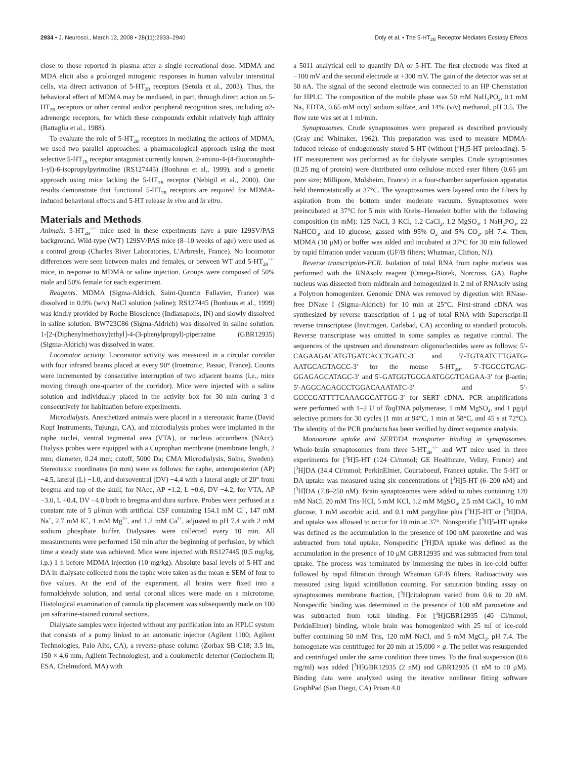2934 • J. Neurosci., March 12, 2008 • 28(11):2933–2940 Doly et al. • The 5-HT<sub>2B</sub> Receptor Mediates Ecstasy Effects
close to those reported in plasma after a single recreational dose. MDMA and MDA elicit also a prolonged mitogenic responses in human valvular interstitial cells, via direct activation of 5-HT<sub>2B</sub> receptors (Setola et al., 2003). Thus, the behavioral effect of MDMA may be mediated, in part, through direct action on 5-HT<sub>2B</sub> receptors or other central and/or peripheral recognition sites, including α2-adrenergic receptors, for which these compounds exhibit relatively high affinity (Battaglia et al., 1988).
To evaluate the role of 5-HT<sub>2B</sub> receptors in mediating the actions of MDMA, we used two parallel approaches: a pharmacological approach using the most selective 5-HT<sub>2B</sub> receptor antagonist currently known, 2-amino-4-(4-fluoronaphth-1-yl)-6-isopropylpyrimidine (RS127445) (Bonhaus et al., 1999), and a genetic approach using mice lacking the 5-HT<sub>2B</sub> receptor (Nebigil et al., 2000). Our results demonstrate that functional 5-HT<sub>2B</sub> receptors are required for MDMA-induced behavioral effects and 5-HT release in vivo and in vitro.
Materials and Methods
Animals. 5-HT<sub>2B</sub><sup>−/−</sup> mice used in these experiments have a pure 129SV/PAS background. Wild-type (WT) 129SV/PAS mice (8–10 weeks of age) were used as a control group (Charles River Laboratories, L'Arbresle, France). No locomotor differences were seen between males and females, or between WT and 5-HT<sub>2B</sub><sup>−/−</sup> mice, in response to MDMA or saline injection. Groups were composed of 50% male and 50% female for each experiment.
Reagents. MDMA (Sigma-Aldrich, Saint-Quentin Fallavier, France) was dissolved in 0.9% (w/v) NaCl solution (saline); RS127445 (Bonhaus et al., 1999) was kindly provided by Roche Bioscience (Indianapolis, IN) and slowly dissolved in saline solution. BW723C86 (Sigma-Aldrich) was dissolved in saline solution. 1-[2-(Diphenylmethoxy)ethyl]-4-(3-phenylpropyl)-piperazine (GBR12935) (Sigma-Aldrich) was dissolved in water.
Locomotor activity. Locomotor activity was measured in a circular corridor with four infrared beams placed at every 90° (Imetronic, Passac, France). Counts were incremented by consecutive interruption of two adjacent beams (i.e., mice moving through one-quarter of the corridor). Mice were injected with a saline solution and individually placed in the activity box for 30 min during 3 d consecutively for habituation before experiments.
Microdialysis. Anesthetized animals were placed in a stereotaxic frame (David Kopf Instruments, Tujunga, CA), and microdialysis probes were implanted in the raphe nuclei, ventral tegmental area (VTA), or nucleus accumbens (NAcc). Dialysis probes were equipped with a Cuprophan membrane (membrane length, 2 mm; diameter, 0.24 mm; cutoff, 5000 Da; CMA Microdialysis, Solna, Sweden). Stereotaxic coordinates (in mm) were as follows: for raphe, anteroposterior (AP) −4.5, lateral (L) −1.0, and dorsoventral (DV) −4.4 with a lateral angle of 20° from bregma and top of the skull; for NAcc, AP +1.2, L +0.6, DV −4.2; for VTA, AP −3.0, L +0.4, DV −4.0 both to bregma and dura surface. Probes were perfused at a constant rate of 5 μl/min with artificial CSF containing 154.1 mM Cl<sup>−</sup>, 147 mM Na<sup>+</sup>, 2.7 mM K<sup>+</sup>, 1 mM Mg<sup>2+</sup>, and 1.2 mM Ca<sup>2+</sup>, adjusted to pH 7.4 with 2 mM sodium phosphate buffer. Dialysates were collected every 10 min. All measurements were performed 150 min after the beginning of perfusion, by which time a steady state was achieved. Mice were injected with RS127445 (0.5 mg/kg, i.p.) 1 h before MDMA injection (10 mg/kg). Absolute basal levels of 5-HT and DA in dialysate collected from the raphe were taken as the mean ± SEM of four to five values. At the end of the experiment, all brains were fixed into a formaldehyde solution, and serial coronal slices were made on a microtome. Histological examination of cannula tip placement was subsequently made on 100 μm safranine-stained coronal sections.
Dialysate samples were injected without any purification into an HPLC system that consists of a pump linked to an automatic injector (Agilent 1100; Agilent Technologies, Palo Alto, CA), a reverse-phase column (Zorbax SB C18; 3.5 lm, 150 × 4.6 mm; Agilent Technologies), and a coulometric detector (Coulochem II; ESA, Chelmsford, MA) with
a 5011 analytical cell to quantify DA or 5-HT. The first electrode was fixed at −100 mV and the second electrode at +300 mV. The gain of the detector was set at 50 nA. The signal of the second electrode was connected to an HP Chemstation for HPLC. The composition of the mobile phase was 50 mM NaH<sub>2</sub>PO<sub>4</sub>, 0.1 mM Na<sub>2</sub> EDTA, 0.65 mM octyl sodium sulfate, and 14% (v/v) methanol, pH 3.5. The flow rate was set at 1 ml/min.
Synaptosomes. Crude synaptosomes were prepared as described previously (Gray and Whittaker, 1962). This preparation was used to measure MDMA-induced release of endogenously stored 5-HT (without [<sup>3</sup>H]5-HT preloading). 5-HT measurement was performed as for dialysate samples. Crude synaptosomes (0.25 mg of protein) were distributed onto cellulose mixed ester filters (0.65 μm pore size; Millipore, Molsheim, France) in a four-chamber superfusion apparatus held thermostatically at 37°C. The synaptosomes were layered onto the filters by aspiration from the bottom under moderate vacuum. Synaptosomes were preincubated at 37°C for 5 min with Krebs–Henseleit buffer with the following composition (in mM): 125 NaCl, 3 KCl, 1.2 CaCl<sub>2</sub>, 1.2 MgSO<sub>4</sub>, 1 NaH<sub>2</sub>PO<sub>4</sub>, 22 NaHCO<sub>3</sub>, and 10 glucose, gassed with 95% O<sub>2</sub> and 5% CO<sub>2</sub>, pH 7.4. Then, MDMA (10 μM) or buffer was added and incubated at 37°C for 30 min followed by rapid filtration under vacuum (GF/B filters; Whatman, Clifton, NJ).
Reverse transcription-PCR. Isolation of total RNA from raphe nucleus was performed with the RNAsolv reagent (Omega-Biotek, Norcross, GA). Raphe nucleus was dissected from midbrain and homogenized in 2 ml of RNAsolv using a Polytron homogenizer. Genomic DNA was removed by digestion with RNase-free DNase I (Sigma-Aldrich) for 10 min at 25°C. First-strand cDNA was synthesized by reverse transcription of 1 μg of total RNA with Superscript-II reverse transcriptase (Invitrogen, Carlsbad, CA) according to standard protocols. Reverse transcriptase was omitted in some samples as negative control. The sequences of the upstream and downstream oligonucleotides were as follows: 5′-CAGAAGACATGTGATCACCTGATC-3′ and 5′-TGTAATCTTGATG-AATGCAGTAGCC-3′ for the mouse 5-HT<sub>2B</sub>; 5′-TGGCGTGAG-GGAGAGCATAGC-3′ and 5′-GATGGTGGGAATGGGTCAGAA-3′ for β-actin; 5′-AGGCAGAGCCTGGACAAATATC-3′ and 5′-GCCCGATTTTCAAAGGCATTGG-3′ for SERT cDNA. PCR amplifications were performed with 1–2 U of Taq DNA polymerase, 1 mM MgSO<sub>4</sub>, and 1 pg/μl selective primers for 30 cycles (1 min at 94°C, 1 min at 58°C, and 45 s at 72°C). The identity of the PCR products has been verified by direct sequence analysis.
Monoamine uptake and SERT/DA transporter binding in synaptosomes. Whole-brain synaptosomes from three 5-HT<sub>2B</sub><sup>−/−</sup> and WT mice used in three experiments for [<sup>3</sup>H]5-HT (124 Ci/mmol; GE Healthcare, Velizy, France) and [<sup>3</sup>H]DA (34.4 Ci/mmol; PerkinElmer, Courtaboeuf, France) uptake. The 5-HT or DA uptake was measured using six concentrations of [<sup>3</sup>H]5-HT (6–200 nM) and [<sup>3</sup>H]DA (7.8–250 nM). Brain synaptosomes were added to tubes containing 120 mM NaCl, 20 mM Tris·HCl, 5 mM KCl, 1.2 mM MgSO<sub>4</sub>, 2.5 mM CaCl<sub>2</sub>, 10 mM glucose, 1 mM ascorbic acid, and 0.1 mM pargyline plus [<sup>3</sup>H]5-HT or [<sup>3</sup>H]DA, and uptake was allowed to occur for 10 min at 37°. Nonspecific [<sup>3</sup>H]5-HT uptake was defined as the accumulation in the presence of 100 nM paroxetine and was subtracted from total uptake. Nonspecific [<sup>3</sup>H]DA uptake was defined as the accumulation in the presence of 10 μM GBR12935 and was subtracted from total uptake. The process was terminated by immersing the tubes in ice-cold buffer followed by rapid filtration through Whatman GF/B filters. Radioactivity was measured using liquid scintillation counting. For saturation binding assay on synaptosomes membrane fraction, [<sup>3</sup>H]citalopram varied from 0.6 to 20 nM. Nonspecific binding was determined in the presence of 100 nM paroxetine and was subtracted from total binding. For [<sup>3</sup>H]GBR12935 (40 Ci/mmol; PerkinElmer) binding, whole brain was homogenized with 25 ml of ice-cold buffer containing 50 mM Tris, 120 mM NaCl, and 5 mM MgCl<sub>2</sub>, pH 7.4. The homogenate was centrifuged for 20 min at 15,000 × g. The pellet was resuspended and centrifuged under the same condition three times. To the final suspension (0.6 mg/ml) was added [<sup>3</sup>H]GBR12935 (2 nM) and GBR12935 (1 nM to 10 μM). Binding data were analyzed using the iterative nonlinear fitting software GraphPad (San Diego, CA) Prism 4.0